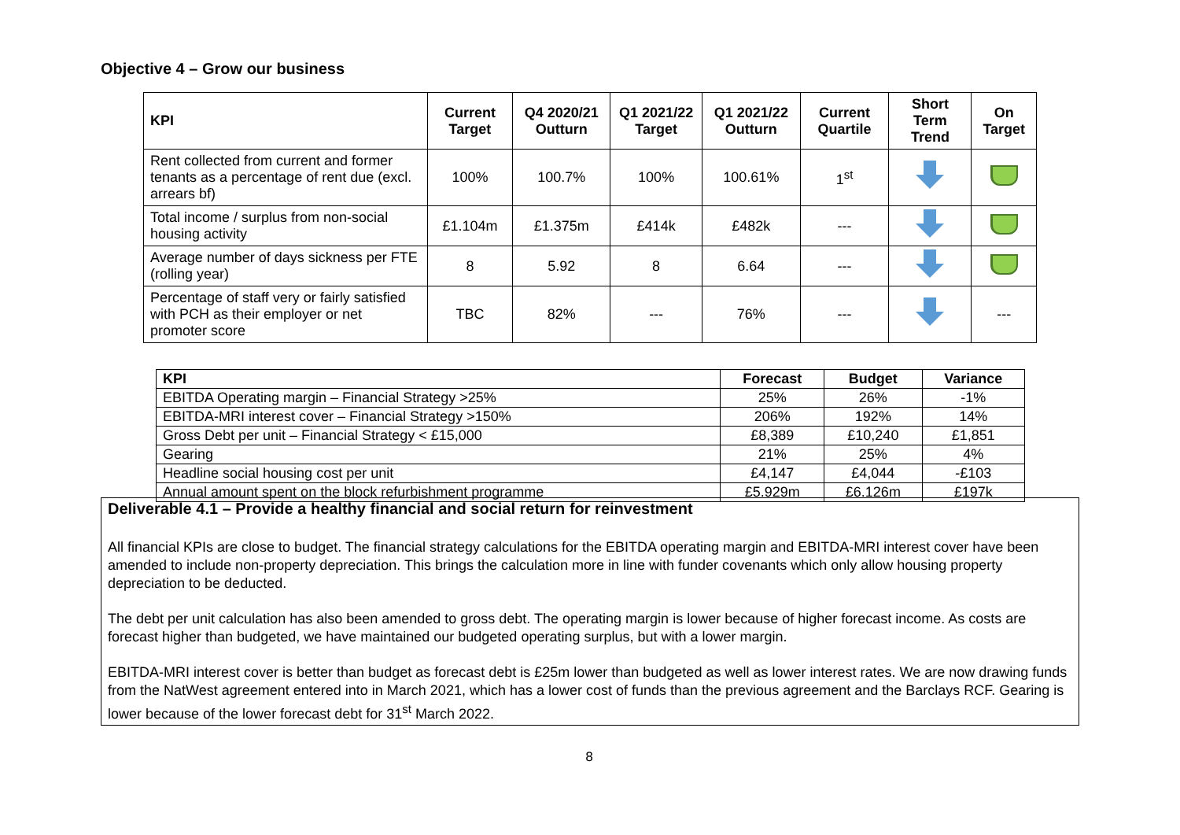Objective 4 – Grow our business
| KPI | Current Target | Q4 2020/21 Outturn | Q1 2021/22 Target | Q1 2021/22 Outturn | Current Quartile | Short Term Trend | On Target |
| --- | --- | --- | --- | --- | --- | --- | --- |
| Rent collected from current and former tenants as a percentage of rent due (excl. arrears bf) | 100% | 100.7% | 100% | 100.61% | 1<sup>st</sup> | | |
| Total income / surplus from non-social housing activity | £1.104m | £1.375m | £414k | £482k | --- | | |
| Average number of days sickness per FTE (rolling year) | 8 | 5.92 | 8 | 6.64 | --- | | |
| Percentage of staff very or fairly satisfied with PCH as their employer or net promoter score | TBC | 82% | --- | 76% | --- | | --- |
| KPI | Forecast | Budget | Variance |
| --- | --- | --- | --- |
| EBITDA Operating margin – Financial Strategy >25% | 25% | 26% | -1% |
| EBITDA-MRI interest cover – Financial Strategy >150% | 206% | 192% | 14% |
| Gross Debt per unit – Financial Strategy < £15,000 | £8,389 | £10,240 | £1,851 |
| Gearing | 21% | 25% | 4% |
| Headline social housing cost per unit | £4,147 | £4,044 | -£103 |
| Annual amount spent on the block refurbishment programme | £5.929m | £6.126m | £197k |
Deliverable 4.1 – Provide a healthy financial and social return for reinvestment
All financial KPIs are close to budget. The financial strategy calculations for the EBITDA operating margin and EBITDA-MRI interest cover have been amended to include non-property depreciation. This brings the calculation more in line with funder covenants which only allow housing property depreciation to be deducted.
The debt per unit calculation has also been amended to gross debt. The operating margin is lower because of higher forecast income. As costs are forecast higher than budgeted, we have maintained our budgeted operating surplus, but with a lower margin.
EBITDA-MRI interest cover is better than budget as forecast debt is £25m lower than budgeted as well as lower interest rates. We are now drawing funds from the NatWest agreement entered into in March 2021, which has a lower cost of funds than the previous agreement and the Barclays RCF. Gearing is lower because of the lower forecast debt for 31<sup>st</sup> March 2022.
8